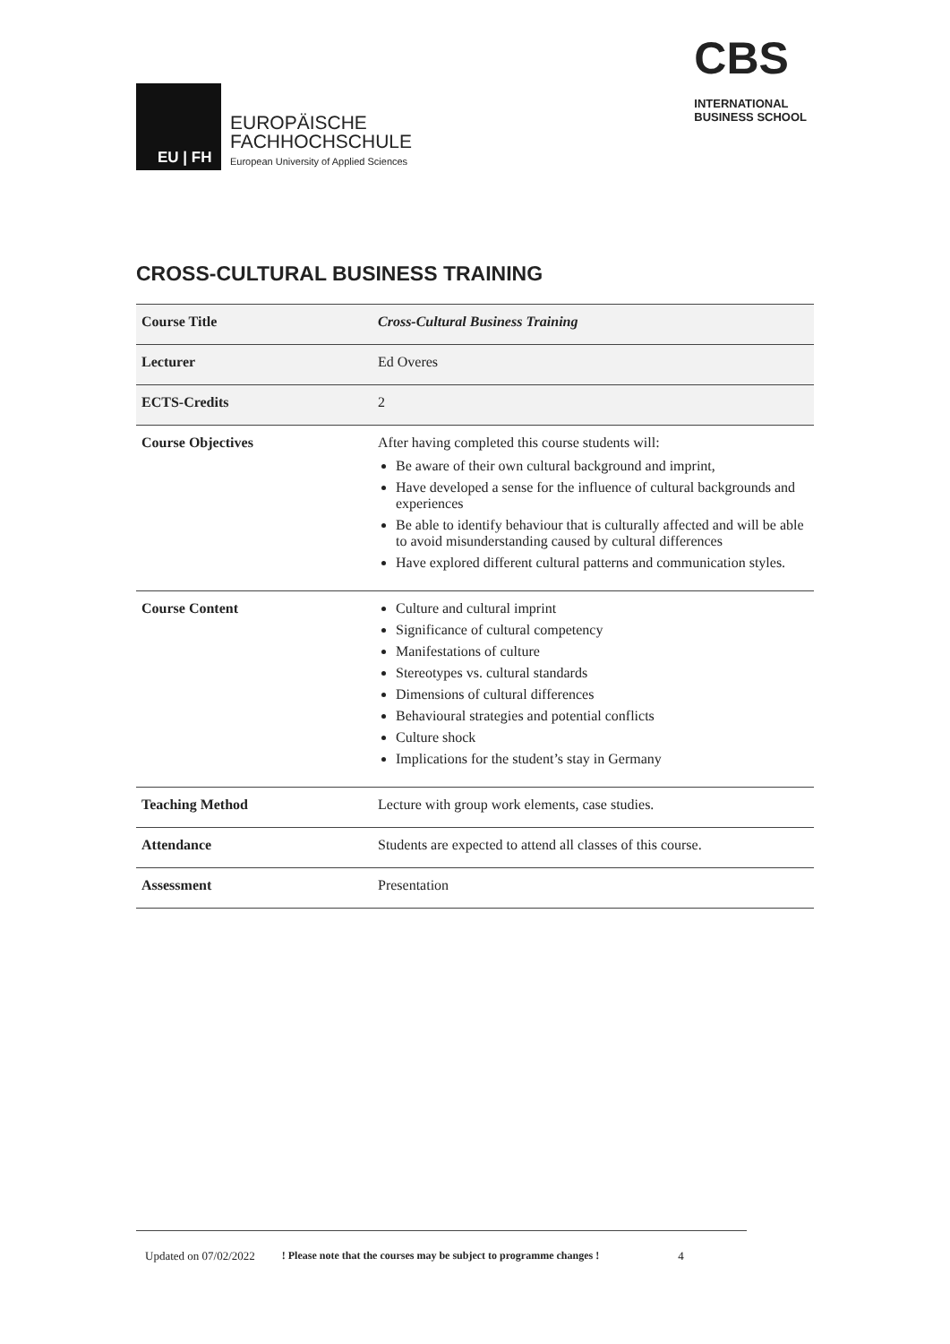EU | FH
EUROPÄISCHE
FACHHOCHSCHULE
European University of Applied Sciences
CBS
INTERNATIONAL
BUSINESS SCHOOL
CROSS-CULTURAL BUSINESS TRAINING
| Course Title | Cross-Cultural Business Training |
| Lecturer | Ed Overes |
| ECTS-Credits | 2 |
| Course Objectives | After having completed this course students will: Be aware of their own cultural background and imprint, Have developed a sense for the influence of cultural backgrounds and experiences Be able to identify behaviour that is culturally affected and will be able to avoid misunderstanding caused by cultural differences Have explored different cultural patterns and communication styles. |
| Course Content | Culture and cultural imprint Significance of cultural competency Manifestations of culture Stereotypes vs. cultural standards Dimensions of cultural differences Behavioural strategies and potential conflicts Culture shock Implications for the student’s stay in Germany |
| Teaching Method | Lecture with group work elements, case studies. |
| Attendance | Students are expected to attend all classes of this course. |
| Assessment | Presentation |
Updated on 07/02/2022! Please note that the courses may be subject to programme changes ! 4